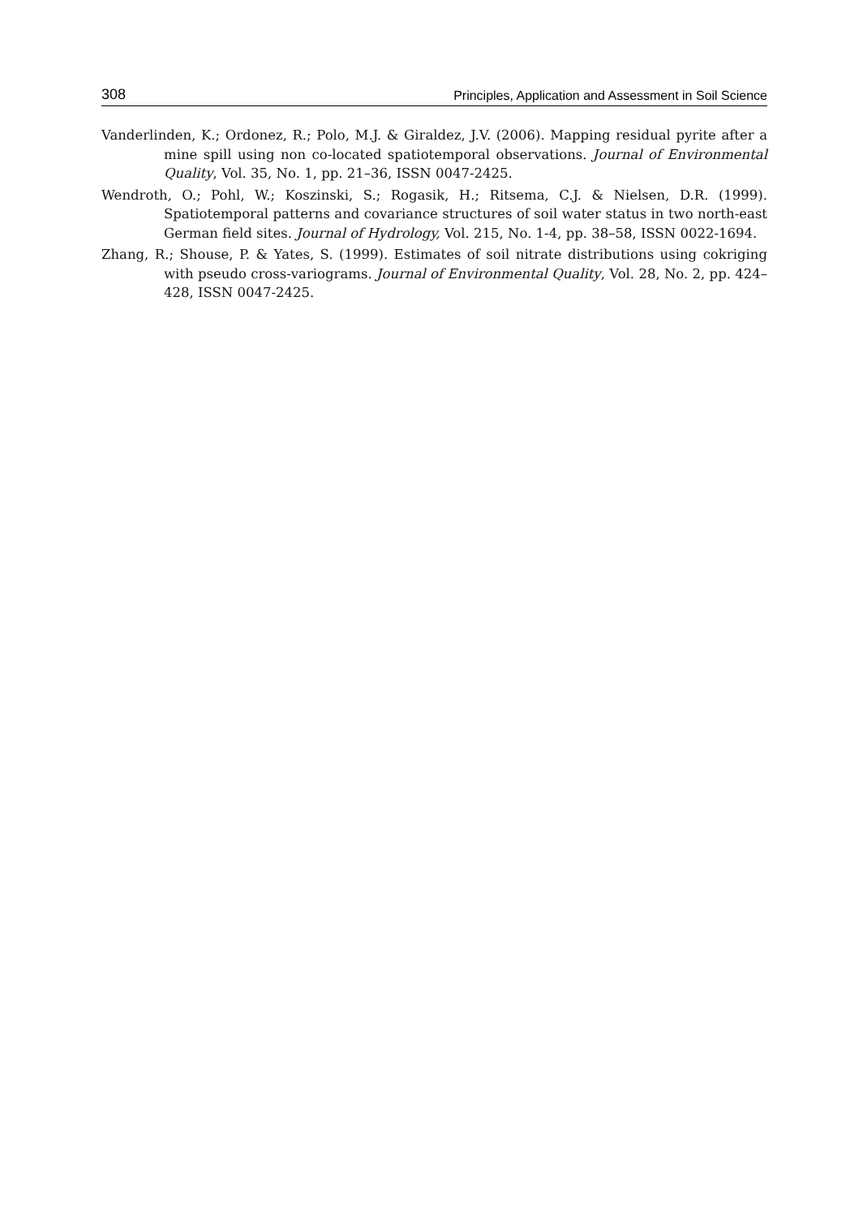308 Principles, Application and Assessment in Soil Science
Vanderlinden, K.; Ordonez, R.; Polo, M.J. & Giraldez, J.V. (2006). Mapping residual pyrite after a mine spill using non co-located spatiotemporal observations. Journal of Environmental Quality, Vol. 35, No. 1, pp. 21–36, ISSN 0047-2425.
Wendroth, O.; Pohl, W.; Koszinski, S.; Rogasik, H.; Ritsema, C.J. & Nielsen, D.R. (1999). Spatiotemporal patterns and covariance structures of soil water status in two north-east German field sites. Journal of Hydrology, Vol. 215, No. 1-4, pp. 38–58, ISSN 0022-1694.
Zhang, R.; Shouse, P. & Yates, S. (1999). Estimates of soil nitrate distributions using cokriging with pseudo cross-variograms. Journal of Environmental Quality, Vol. 28, No. 2, pp. 424–428, ISSN 0047-2425.